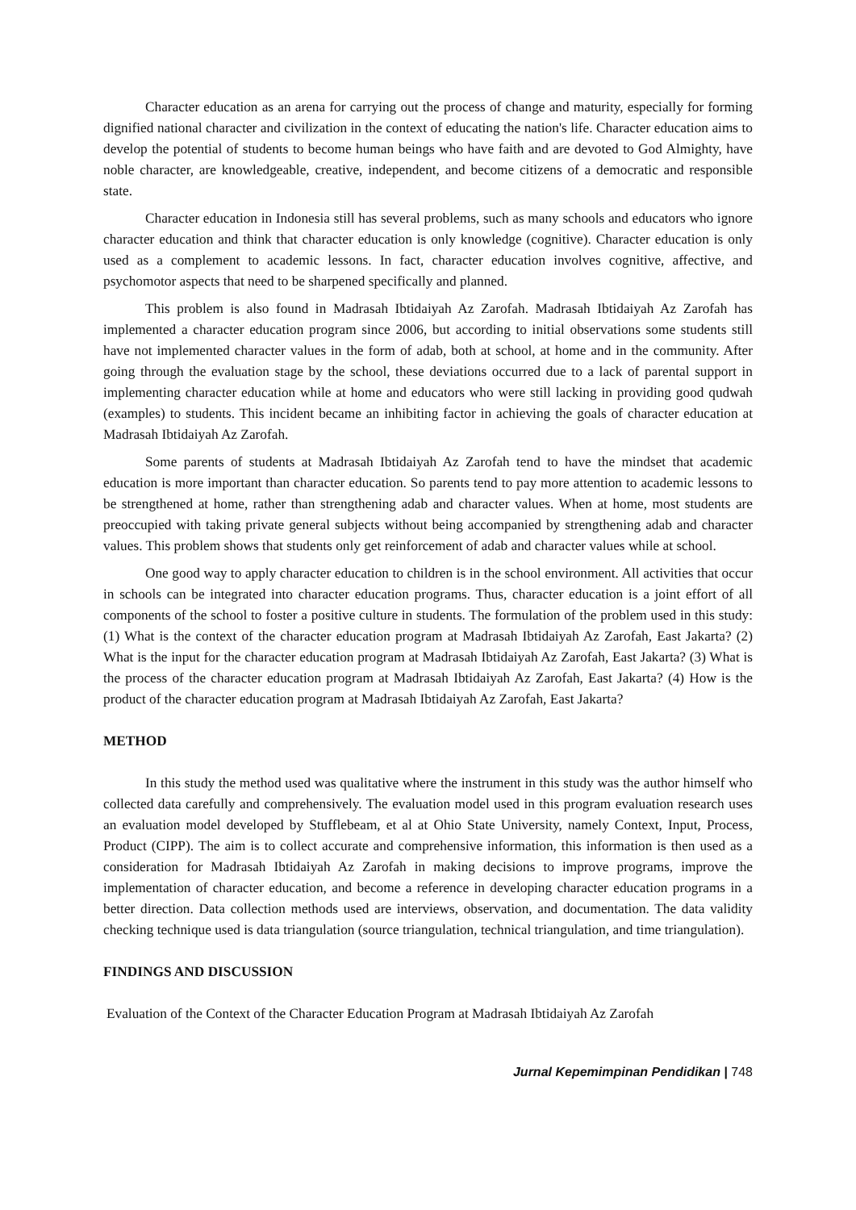Character education as an arena for carrying out the process of change and maturity, especially for forming dignified national character and civilization in the context of educating the nation's life. Character education aims to develop the potential of students to become human beings who have faith and are devoted to God Almighty, have noble character, are knowledgeable, creative, independent, and become citizens of a democratic and responsible state.
Character education in Indonesia still has several problems, such as many schools and educators who ignore character education and think that character education is only knowledge (cognitive). Character education is only used as a complement to academic lessons. In fact, character education involves cognitive, affective, and psychomotor aspects that need to be sharpened specifically and planned.
This problem is also found in Madrasah Ibtidaiyah Az Zarofah. Madrasah Ibtidaiyah Az Zarofah has implemented a character education program since 2006, but according to initial observations some students still have not implemented character values in the form of adab, both at school, at home and in the community. After going through the evaluation stage by the school, these deviations occurred due to a lack of parental support in implementing character education while at home and educators who were still lacking in providing good qudwah (examples) to students. This incident became an inhibiting factor in achieving the goals of character education at Madrasah Ibtidaiyah Az Zarofah.
Some parents of students at Madrasah Ibtidaiyah Az Zarofah tend to have the mindset that academic education is more important than character education. So parents tend to pay more attention to academic lessons to be strengthened at home, rather than strengthening adab and character values. When at home, most students are preoccupied with taking private general subjects without being accompanied by strengthening adab and character values. This problem shows that students only get reinforcement of adab and character values while at school.
One good way to apply character education to children is in the school environment. All activities that occur in schools can be integrated into character education programs. Thus, character education is a joint effort of all components of the school to foster a positive culture in students. The formulation of the problem used in this study: (1) What is the context of the character education program at Madrasah Ibtidaiyah Az Zarofah, East Jakarta? (2) What is the input for the character education program at Madrasah Ibtidaiyah Az Zarofah, East Jakarta? (3) What is the process of the character education program at Madrasah Ibtidaiyah Az Zarofah, East Jakarta? (4) How is the product of the character education program at Madrasah Ibtidaiyah Az Zarofah, East Jakarta?
METHOD
In this study the method used was qualitative where the instrument in this study was the author himself who collected data carefully and comprehensively. The evaluation model used in this program evaluation research uses an evaluation model developed by Stufflebeam, et al at Ohio State University, namely Context, Input, Process, Product (CIPP). The aim is to collect accurate and comprehensive information, this information is then used as a consideration for Madrasah Ibtidaiyah Az Zarofah in making decisions to improve programs, improve the implementation of character education, and become a reference in developing character education programs in a better direction. Data collection methods used are interviews, observation, and documentation. The data validity checking technique used is data triangulation (source triangulation, technical triangulation, and time triangulation).
FINDINGS AND DISCUSSION
Evaluation of the Context of the Character Education Program at Madrasah Ibtidaiyah Az Zarofah
Jurnal Kepemimpinan Pendidikan | 748